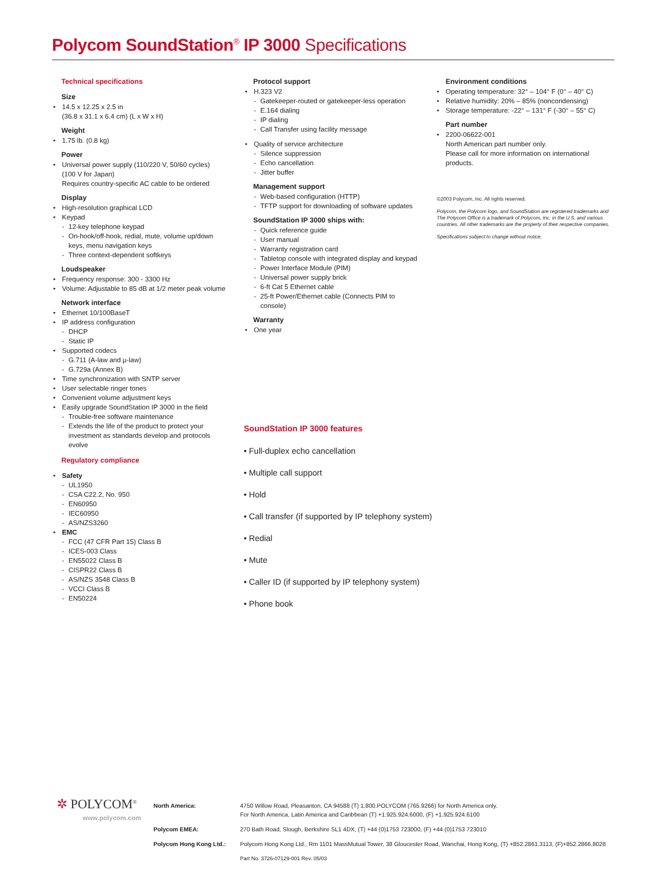Polycom SoundStation<sup>®</sup> IP 3000 Specifications
Technical specifications
Size
14.5 x 12.25 x 2.5 in
(36.8 x 31.1 x 6.4 cm) (L x W x H)
Weight
1.75 lb. (0.8 kg)
Power
Universal power supply (110/220 V, 50/60 cycles)
(100 V for Japan)
Requires country-specific AC cable to be ordered
Display
High-resolution graphical LCD
Keypad
12-key telephone keypad
On-hook/off-hook, redial, mute, volume up/down keys, menu navigation keys
Three context-dependent softkeys
Loudspeaker
Frequency response: 300 - 3300 Hz
Volume: Adjustable to 85 dB at 1/2 meter peak volume
Network interface
Ethernet 10/100BaseT
IP address configuration
DHCP
Static IP
Supported codecs
G.711 (A-law and µ-law)
G.729a (Annex B)
Time synchronization with SNTP server
User selectable ringer tones
Convenient volume adjustment keys
Easily upgrade SoundStation IP 3000 in the field
Trouble-free software maintenance
Extends the life of the product to protect your investment as standards develop and protocols evolve
Regulatory compliance
Safety
UL1950
CSA C22.2, No. 950
EN60950
IEC60950
AS/NZS3260
EMC
FCC (47 CFR Part 15) Class B
ICES-003 Class
EN55022 Class B
CISPR22 Class B
AS/NZS 3548 Class B
VCCI Class B
EN50224
Protocol support
H.323 V2
Gatekeeper-routed or gatekeeper-less operation
E.164 dialing
IP dialing
Call Transfer using facility message
Quality of service architecture
Silence suppression
Echo cancellation
Jitter buffer
Management support
Web-based configuration (HTTP)
TFTP support for downloading of software updates
SoundStation IP 3000 ships with:
Quick reference guide
User manual
Warranty registration card
Tabletop console with integrated display and keypad
Power Interface Module (PIM)
Universal power supply brick
6-ft Cat 5 Ethernet cable
25-ft Power/Ethernet cable (Connects PIM to console)
Warranty
One year
Environment conditions
Operating temperature: 32° – 104° F (0° – 40° C)
Relative humidity: 20% – 85% (noncondensing)
Storage temperature: -22° – 131° F (-30° – 55° C)
Part number
2200-06622-001
North American part number only.
Please call for more information on international products.
©2003 Polycom, Inc. All rights reserved.
Polycom, the Polycom logo, and SoundStation are registered trademarks and The Polycom Office is a trademark of Polycom, Inc. in the U.S. and various countries. All other trademarks are the property of their respective companies.
Specifications subject to change without notice.
SoundStation IP 3000 features
• Full-duplex echo cancellation
• Multiple call support
• Hold
• Call transfer (if supported by IP telephony system)
• Redial
• Mute
• Caller ID (if supported by IP telephony system)
• Phone book
✲ POLYCOM<sup>®</sup>
www.polycom.com
| North America: | 4750 Willow Road, Pleasanton, CA 94588 (T) 1.800.POLYCOM (765.9266) for North America only. For North America, Latin America and Caribbean (T) +1.925.924.6000, (F) +1.925.924.6100 |
| Polycom EMEA: | 270 Bath Road, Slough, Berkshire SL1 4DX, (T) +44 (0)1753 723000, (F) +44 (0)1753 723010 |
| Polycom Hong Kong Ltd.: | Polycom Hong Kong Ltd., Rm 1101 MassMutual Tower, 38 Gloucester Road, Wanchai, Hong Kong, (T) +852.2861.3113, (F)+852.2866.8028 |
| | Part No. 3726-07129-001 Rev. 05/03 |